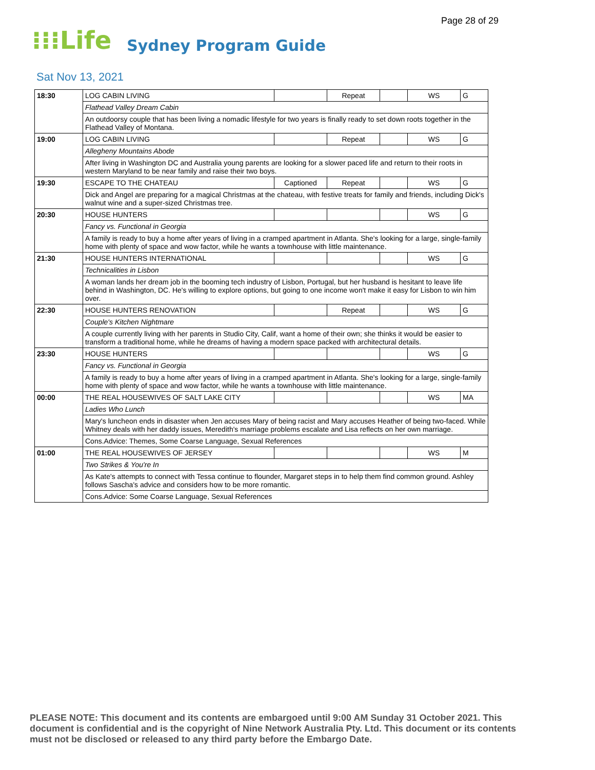Page 28 of 29
⁝⁝⁝Life Sydney Program Guide
Sat Nov 13, 2021
| 18:30 | LOG CABIN LIVING | | Repeat | | WS | G |
| | Flathead Valley Dream Cabin | | | | | |
| | An outdoorsy couple that has been living a nomadic lifestyle for two years is finally ready to set down roots together in the Flathead Valley of Montana. | | | | | |
| 19:00 | LOG CABIN LIVING | | Repeat | | WS | G |
| | Allegheny Mountains Abode | | | | | |
| | After living in Washington DC and Australia young parents are looking for a slower paced life and return to their roots in western Maryland to be near family and raise their two boys. | | | | | |
| 19:30 | ESCAPE TO THE CHATEAU | Captioned | Repeat | | WS | G |
| | Dick and Angel are preparing for a magical Christmas at the chateau, with festive treats for family and friends, including Dick's walnut wine and a super-sized Christmas tree. | | | | | |
| 20:30 | HOUSE HUNTERS | | | | WS | G |
| | Fancy vs. Functional in Georgia | | | | | |
| | A family is ready to buy a home after years of living in a cramped apartment in Atlanta. She's looking for a large, single-family home with plenty of space and wow factor, while he wants a townhouse with little maintenance. | | | | | |
| 21:30 | HOUSE HUNTERS INTERNATIONAL | | | | WS | G |
| | Technicalities in Lisbon | | | | | |
| | A woman lands her dream job in the booming tech industry of Lisbon, Portugal, but her husband is hesitant to leave life behind in Washington, DC. He's willing to explore options, but going to one income won't make it easy for Lisbon to win him over. | | | | | |
| 22:30 | HOUSE HUNTERS RENOVATION | | Repeat | | WS | G |
| | Couple's Kitchen Nightmare | | | | | |
| | A couple currently living with her parents in Studio City, Calif, want a home of their own; she thinks it would be easier to transform a traditional home, while he dreams of having a modern space packed with architectural details. | | | | | |
| 23:30 | HOUSE HUNTERS | | | | WS | G |
| | Fancy vs. Functional in Georgia | | | | | |
| | A family is ready to buy a home after years of living in a cramped apartment in Atlanta. She's looking for a large, single-family home with plenty of space and wow factor, while he wants a townhouse with little maintenance. | | | | | |
| 00:00 | THE REAL HOUSEWIVES OF SALT LAKE CITY | | | | WS | MA |
| | Ladies Who Lunch | | | | | |
| | Mary's luncheon ends in disaster when Jen accuses Mary of being racist and Mary accuses Heather of being two-faced. While Whitney deals with her daddy issues, Meredith's marriage problems escalate and Lisa reflects on her own marriage. | | | | | |
| | Cons.Advice: Themes, Some Coarse Language, Sexual References | | | | | |
| 01:00 | THE REAL HOUSEWIVES OF JERSEY | | | | WS | M |
| | Two Strikes & You're In | | | | | |
| | As Kate's attempts to connect with Tessa continue to flounder, Margaret steps in to help them find common ground. Ashley follows Sascha's advice and considers how to be more romantic. | | | | | |
| | Cons.Advice: Some Coarse Language, Sexual References | | | | | |
PLEASE NOTE: This document and its contents are embargoed until 9:00 AM Sunday 31 October 2021. This document is confidential and is the copyright of Nine Network Australia Pty. Ltd. This document or its contents must not be disclosed or released to any third party before the Embargo Date.